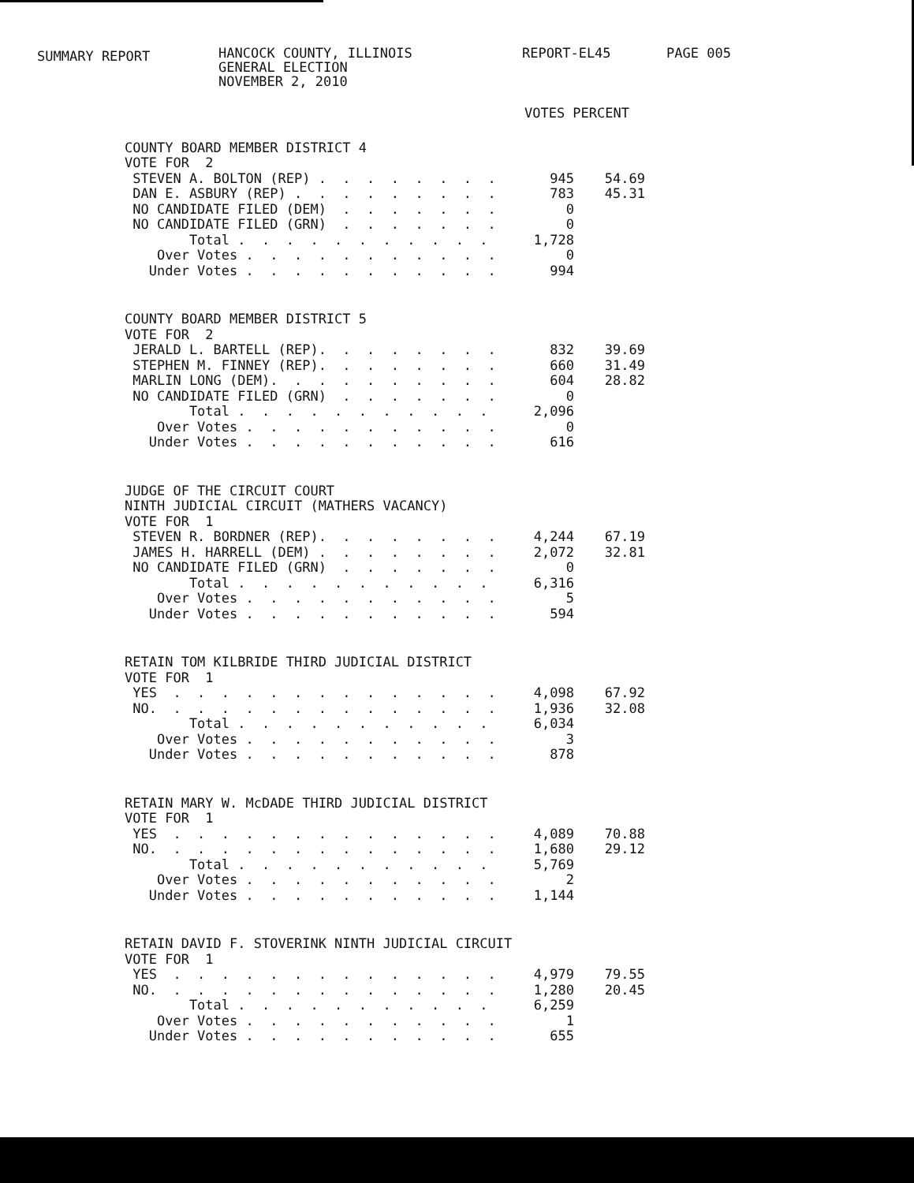SUMMARY REPORT
HANCOCK COUNTY, ILLINOIS GENERAL ELECTION NOVEMBER 2, 2010
REPORT-EL45
PAGE 005
| | VOTES PERCENT | |
| COUNTY BOARD MEMBER DISTRICT 4 | | |
| VOTE FOR 2 | | |
| STEVEN A. BOLTON (REP) . . . . . . . . | 945 | 54.69 |
| DAN E. ASBURY (REP) . . . . . . . . . | 783 | 45.31 |
| NO CANDIDATE FILED (DEM) . . . . . . . | 0 | |
| NO CANDIDATE FILED (GRN) . . . . . . . | 0 | |
| Total . . . . . . . . . . . | 1,728 | |
| Over Votes . . . . . . . . . . . | 0 | |
| Under Votes . . . . . . . . . . . | 994 | |
| COUNTY BOARD MEMBER DISTRICT 5 | | |
| VOTE FOR 2 | | |
| JERALD L. BARTELL (REP). . . . . . . . | 832 | 39.69 |
| STEPHEN M. FINNEY (REP). . . . . . . . | 660 | 31.49 |
| MARLIN LONG (DEM). . . . . . . . . . | 604 | 28.82 |
| NO CANDIDATE FILED (GRN) . . . . . . . | 0 | |
| Total . . . . . . . . . . . | 2,096 | |
| Over Votes . . . . . . . . . . . | 0 | |
| Under Votes . . . . . . . . . . . | 616 | |
| JUDGE OF THE CIRCUIT COURT | | |
| NINTH JUDICIAL CIRCUIT (MATHERS VACANCY) | | |
| VOTE FOR 1 | | |
| STEVEN R. BORDNER (REP). . . . . . . . | 4,244 | 67.19 |
| JAMES H. HARRELL (DEM) . . . . . . . . | 2,072 | 32.81 |
| NO CANDIDATE FILED (GRN) . . . . . . . | 0 | |
| Total . . . . . . . . . . . | 6,316 | |
| Over Votes . . . . . . . . . . . | 5 | |
| Under Votes . . . . . . . . . . . | 594 | |
| RETAIN TOM KILBRIDE THIRD JUDICIAL DISTRICT | | |
| VOTE FOR 1 | | |
| YES . . . . . . . . . . . . . . | 4,098 | 67.92 |
| NO. . . . . . . . . . . . . . . | 1,936 | 32.08 |
| Total . . . . . . . . . . . | 6,034 | |
| Over Votes . . . . . . . . . . . | 3 | |
| Under Votes . . . . . . . . . . . | 878 | |
| RETAIN MARY W. McDADE THIRD JUDICIAL DISTRICT | | |
| VOTE FOR 1 | | |
| YES . . . . . . . . . . . . . . | 4,089 | 70.88 |
| NO. . . . . . . . . . . . . . . | 1,680 | 29.12 |
| Total . . . . . . . . . . . | 5,769 | |
| Over Votes . . . . . . . . . . . | 2 | |
| Under Votes . . . . . . . . . . . | 1,144 | |
| RETAIN DAVID F. STOVERINK NINTH JUDICIAL CIRCUIT | | |
| VOTE FOR 1 | | |
| YES . . . . . . . . . . . . . . | 4,979 | 79.55 |
| NO. . . . . . . . . . . . . . . | 1,280 | 20.45 |
| Total . . . . . . . . . . . | 6,259 | |
| Over Votes . . . . . . . . . . . | 1 | |
| Under Votes . . . . . . . . . . . | 655 | |